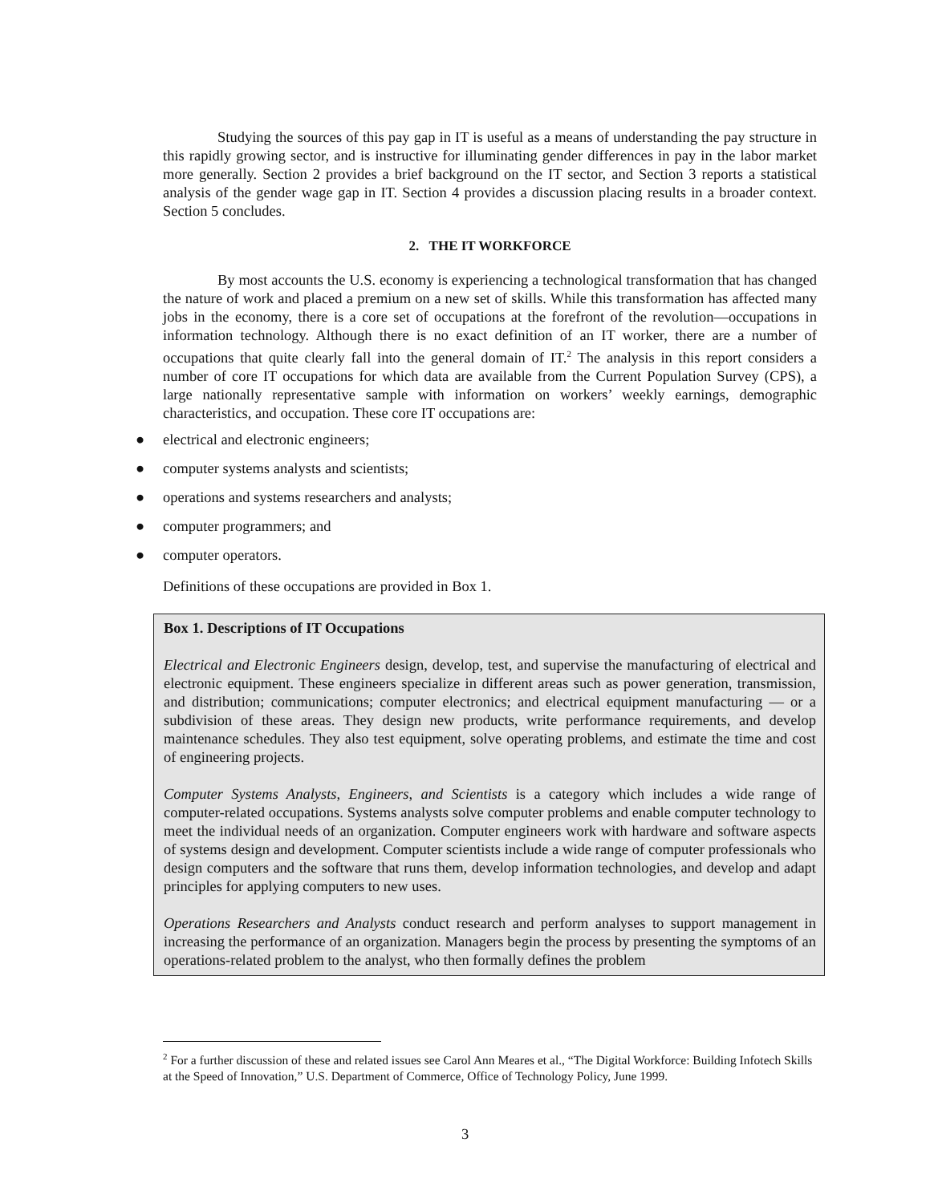Studying the sources of this pay gap in IT is useful as a means of understanding the pay structure in this rapidly growing sector, and is instructive for illuminating gender differences in pay in the labor market more generally. Section 2 provides a brief background on the IT sector, and Section 3 reports a statistical analysis of the gender wage gap in IT. Section 4 provides a discussion placing results in a broader context. Section 5 concludes.
2. THE IT WORKFORCE
By most accounts the U.S. economy is experiencing a technological transformation that has changed the nature of work and placed a premium on a new set of skills. While this transformation has affected many jobs in the economy, there is a core set of occupations at the forefront of the revolution—occupations in information technology. Although there is no exact definition of an IT worker, there are a number of occupations that quite clearly fall into the general domain of IT.<sup>2</sup> The analysis in this report considers a number of core IT occupations for which data are available from the Current Population Survey (CPS), a large nationally representative sample with information on workers’ weekly earnings, demographic characteristics, and occupation. These core IT occupations are:
● electrical and electronic engineers;
● computer systems analysts and scientists;
● operations and systems researchers and analysts;
● computer programmers; and
● computer operators.
Definitions of these occupations are provided in Box 1.
Box 1. Descriptions of IT Occupations
Electrical and Electronic Engineers design, develop, test, and supervise the manufacturing of electrical and electronic equipment. These engineers specialize in different areas such as power generation, transmission, and distribution; communications; computer electronics; and electrical equipment manufacturing — or a subdivision of these areas. They design new products, write performance requirements, and develop maintenance schedules. They also test equipment, solve operating problems, and estimate the time and cost of engineering projects.
Computer Systems Analysts, Engineers, and Scientists is a category which includes a wide range of computer-related occupations. Systems analysts solve computer problems and enable computer technology to meet the individual needs of an organization. Computer engineers work with hardware and software aspects of systems design and development. Computer scientists include a wide range of computer professionals who design computers and the software that runs them, develop information technologies, and develop and adapt principles for applying computers to new uses.
Operations Researchers and Analysts conduct research and perform analyses to support management in increasing the performance of an organization. Managers begin the process by presenting the symptoms of an operations-related problem to the analyst, who then formally defines the problem
<sup>2</sup> For a further discussion of these and related issues see Carol Ann Meares et al., “The Digital Workforce: Building Infotech Skills at the Speed of Innovation,” U.S. Department of Commerce, Office of Technology Policy, June 1999.
3